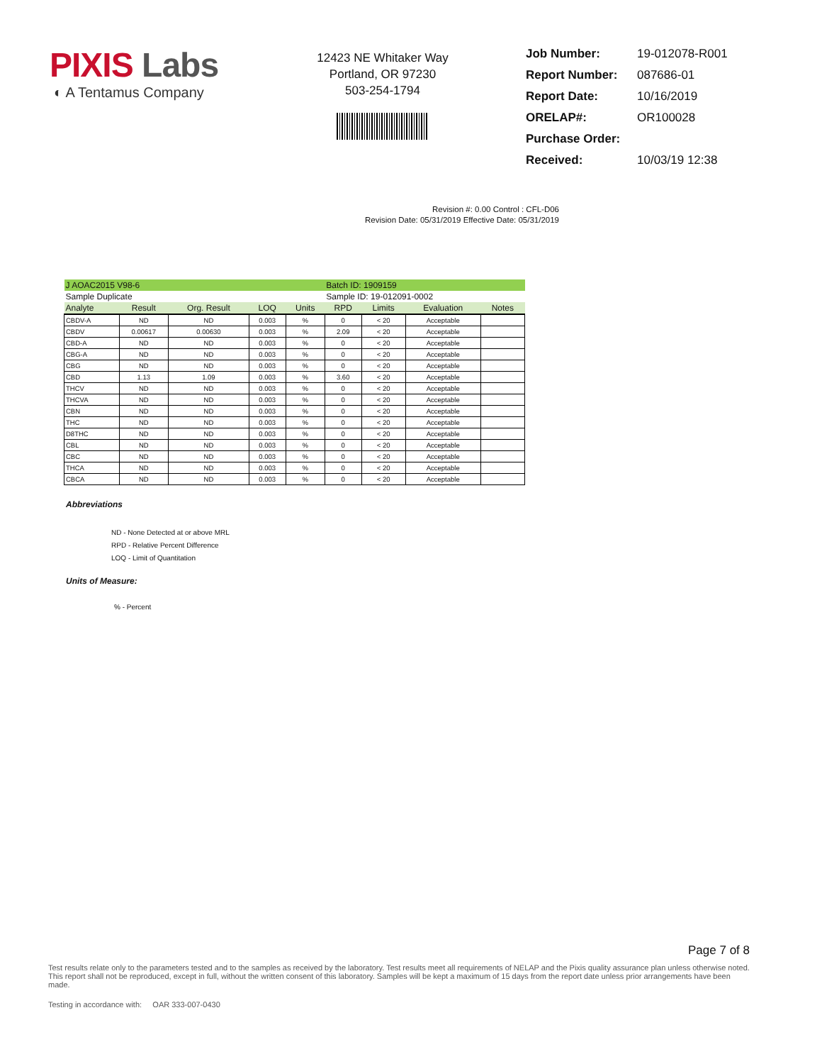PIXIS Labs
◐ A Tentamus Company
12423 NE Whitaker Way
Portland, OR 97230
503-254-1794
| Job Number: | 19-012078-R001 |
| Report Number: | 087686-01 |
| Report Date: | 10/16/2019 |
| ORELAP#: | OR100028 |
| Purchase Order: | |
| Received: | 10/03/19 12:38 |
Revision #: 0.00 Control : CFL-D06
Revision Date: 05/31/2019 Effective Date: 05/31/2019
| J AOAC2015 V98-6 | | | | | Batch ID: 1909159 | | | |
| Sample Duplicate | | | | | Sample ID: 19-012091-0002 | | | |
| Analyte | Result | Org. Result | LOQ | Units | RPD | Limits | Evaluation | Notes |
| CBDV-A | ND | ND | 0.003 | % | 0 | < 20 | Acceptable | |
| CBDV | 0.00617 | 0.00630 | 0.003 | % | 2.09 | < 20 | Acceptable | |
| CBD-A | ND | ND | 0.003 | % | 0 | < 20 | Acceptable | |
| CBG-A | ND | ND | 0.003 | % | 0 | < 20 | Acceptable | |
| CBG | ND | ND | 0.003 | % | 0 | < 20 | Acceptable | |
| CBD | 1.13 | 1.09 | 0.003 | % | 3.60 | < 20 | Acceptable | |
| THCV | ND | ND | 0.003 | % | 0 | < 20 | Acceptable | |
| THCVA | ND | ND | 0.003 | % | 0 | < 20 | Acceptable | |
| CBN | ND | ND | 0.003 | % | 0 | < 20 | Acceptable | |
| THC | ND | ND | 0.003 | % | 0 | < 20 | Acceptable | |
| D8THC | ND | ND | 0.003 | % | 0 | < 20 | Acceptable | |
| CBL | ND | ND | 0.003 | % | 0 | < 20 | Acceptable | |
| CBC | ND | ND | 0.003 | % | 0 | < 20 | Acceptable | |
| THCA | ND | ND | 0.003 | % | 0 | < 20 | Acceptable | |
| CBCA | ND | ND | 0.003 | % | 0 | < 20 | Acceptable | |
Abbreviations
ND - None Detected at or above MRL
RPD - Relative Percent Difference
LOQ - Limit of Quantitation
Units of Measure:
% - Percent
Page 7 of 8
Test results relate only to the parameters tested and to the samples as received by the laboratory. Test results meet all requirements of NELAP and the Pixis quality assurance plan unless otherwise noted. This report shall not be reproduced, except in full, without the written consent of this laboratory. Samples will be kept a maximum of 15 days from the report date unless prior arrangements have been made.
Testing in accordance with: OAR 333-007-0430